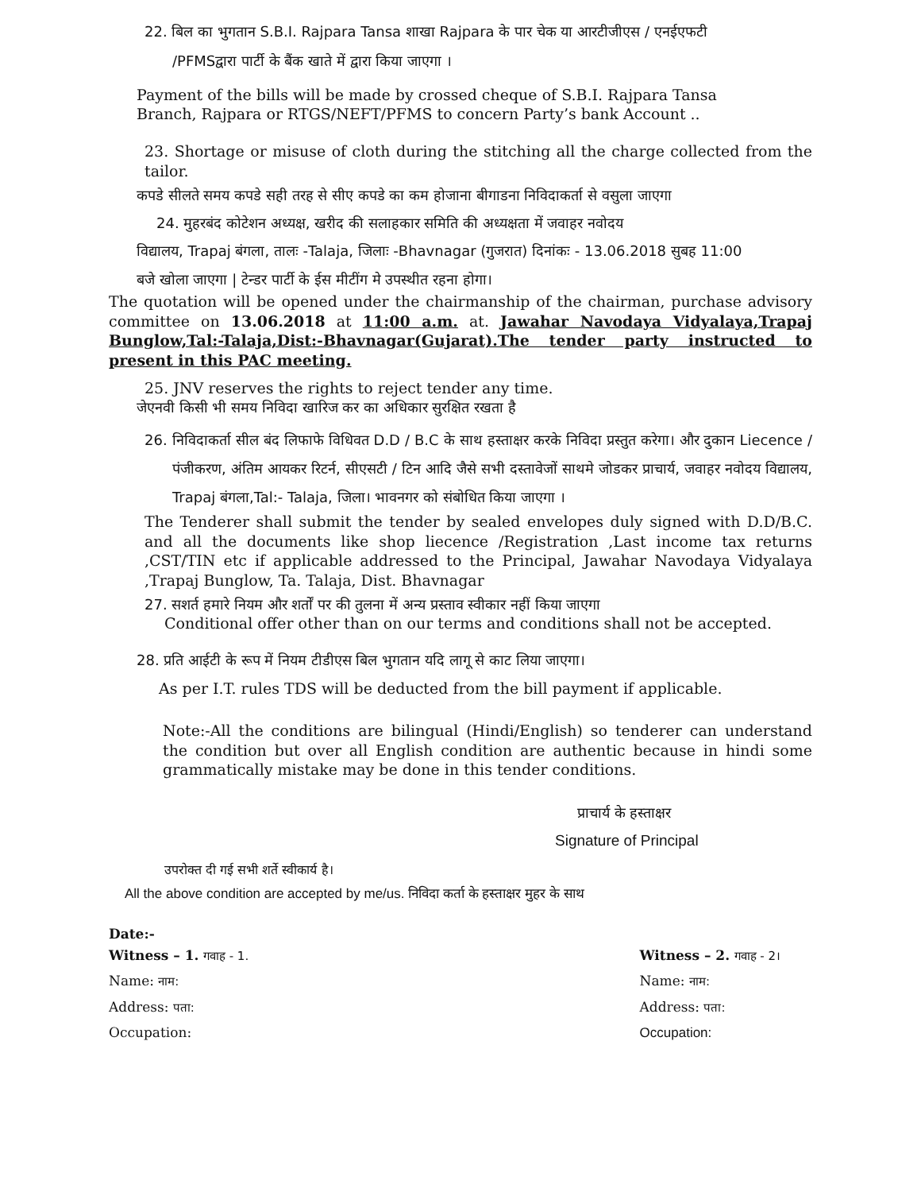22. बिल का भुगतान S.B.I. Rajpara Tansa शाखा Rajpara के पार चेक या आरटीजीएस / एनईएफटी
/PFMSद्वारा पार्टी के बैंक खाते में द्वारा किया जाएगा ।
Payment of the bills will be made by crossed cheque of S.B.I. Rajpara Tansa
Branch, Rajpara or RTGS/NEFT/PFMS to concern Party’s bank Account ..
23. Shortage or misuse of cloth during the stitching all the charge collected from the tailor.
कपडे सीलते समय कपडे सही तरह से सीए कपडे का कम होजाना बीगाडना निविदाकर्ता से वसुला जाएगा
24. मुहरबंद कोटेशन अध्यक्ष, खरीद की सलाहकार समिति की अध्यक्षता में जवाहर नवोदय
विद्यालय, Trapaj बंगला, तालः -Talaja, जिलाः -Bhavnagar (गुजरात) दिनांकः - 13.06.2018 सुबह 11:00
बजे खोला जाएगा | टेन्डर पार्टी के ईस मीटींग मे उपस्थीत रहना होगा।
The quotation will be opened under the chairmanship of the chairman, purchase advisory committee on 13.06.2018 at 11:00 a.m. at. Jawahar Navodaya Vidyalaya,Trapaj Bunglow,Tal:-Talaja,Dist:-Bhavnagar(Gujarat).The tender party instructed to present in this PAC meeting.
25. JNV reserves the rights to reject tender any time.
जेएनवी किसी भी समय निविदा खारिज कर का अधिकार सुरक्षित रखता है
26. निविदाकर्ता सील बंद लिफाफे विधिवत D.D / B.C के साथ हस्ताक्षर करके निविदा प्रस्तुत करेगा। और दुकान Liecence / पंजीकरण, अंतिम आयकर रिटर्न, सीएसटी / टिन आदि जैसे सभी दस्तावेजों साथमे जोडकर प्राचार्य, जवाहर नवोदय विद्यालय, Trapaj बंगला,Tal:- Talaja, जिला। भावनगर को संबोधित किया जाएगा ।
The Tenderer shall submit the tender by sealed envelopes duly signed with D.D/B.C. and all the documents like shop liecence /Registration ,Last income tax returns ,CST/TIN etc if applicable addressed to the Principal, Jawahar Navodaya Vidyalaya ,Trapaj Bunglow, Ta. Talaja, Dist. Bhavnagar
27. सशर्त हमारे नियम और शर्तों पर की तुलना में अन्य प्रस्ताव स्वीकार नहीं किया जाएगा
Conditional offer other than on our terms and conditions shall not be accepted.
28. प्रति आईटी के रूप में नियम टीडीएस बिल भुगतान यदि लागू से काट लिया जाएगा।
As per I.T. rules TDS will be deducted from the bill payment if applicable.
Note:-All the conditions are bilingual (Hindi/English) so tenderer can understand the condition but over all English condition are authentic because in hindi some grammatically mistake may be done in this tender conditions.
प्राचार्य के हस्ताक्षर
Signature of Principal
उपरोक्त दी गई सभी शर्ते स्वीकार्य है।
All the above condition are accepted by me/us. निविदा कर्ता के हस्ताक्षर मुहर के साथ
Date:-
Witness – 1. गवाह - 1.
Name: नाम:
Address: पता:
Occupation:
Witness – 2. गवाह - 2।
Name: नाम:
Address: पता:
Occupation: